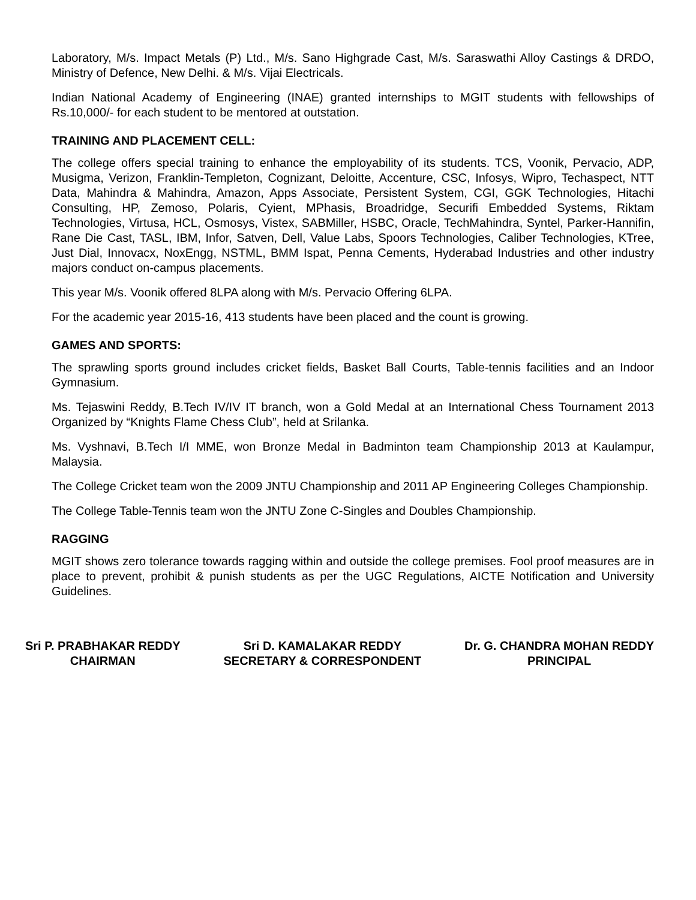Laboratory, M/s. Impact Metals (P) Ltd., M/s. Sano Highgrade Cast, M/s. Saraswathi Alloy Castings & DRDO, Ministry of Defence, New Delhi. & M/s. Vijai Electricals.
Indian National Academy of Engineering (INAE) granted internships to MGIT students with fellowships of Rs.10,000/- for each student to be mentored at outstation.
TRAINING AND PLACEMENT CELL:
The college offers special training to enhance the employability of its students. TCS, Voonik, Pervacio, ADP, Musigma, Verizon, Franklin-Templeton, Cognizant, Deloitte, Accenture, CSC, Infosys, Wipro, Techaspect, NTT Data, Mahindra & Mahindra, Amazon, Apps Associate, Persistent System, CGI, GGK Technologies, Hitachi Consulting, HP, Zemoso, Polaris, Cyient, MPhasis, Broadridge, Securifi Embedded Systems, Riktam Technologies, Virtusa, HCL, Osmosys, Vistex, SABMiller, HSBC, Oracle, TechMahindra, Syntel, Parker-Hannifin, Rane Die Cast, TASL, IBM, Infor, Satven, Dell, Value Labs, Spoors Technologies, Caliber Technologies, KTree, Just Dial, Innovacx, NoxEngg, NSTML, BMM Ispat, Penna Cements, Hyderabad Industries and other industry majors conduct on-campus placements.
This year M/s. Voonik offered 8LPA along with M/s. Pervacio Offering 6LPA.
For the academic year 2015-16, 413 students have been placed and the count is growing.
GAMES AND SPORTS:
The sprawling sports ground includes cricket fields, Basket Ball Courts, Table-tennis facilities and an Indoor Gymnasium.
Ms. Tejaswini Reddy, B.Tech IV/IV IT branch, won a Gold Medal at an International Chess Tournament 2013 Organized by “Knights Flame Chess Club”, held at Srilanka.
Ms. Vyshnavi, B.Tech I/I MME, won Bronze Medal in Badminton team Championship 2013 at Kaulampur, Malaysia.
The College Cricket team won the 2009 JNTU Championship and 2011 AP Engineering Colleges Championship.
The College Table-Tennis team won the JNTU Zone C-Singles and Doubles Championship.
RAGGING
MGIT shows zero tolerance towards ragging within and outside the college premises. Fool proof measures are in place to prevent, prohibit & punish students as per the UGC Regulations, AICTE Notification and University Guidelines.
Sri P. PRABHAKAR REDDY
CHAIRMAN
Sri D. KAMALAKAR REDDY
SECRETARY & CORRESPONDENT
Dr. G. CHANDRA MOHAN REDDY
PRINCIPAL